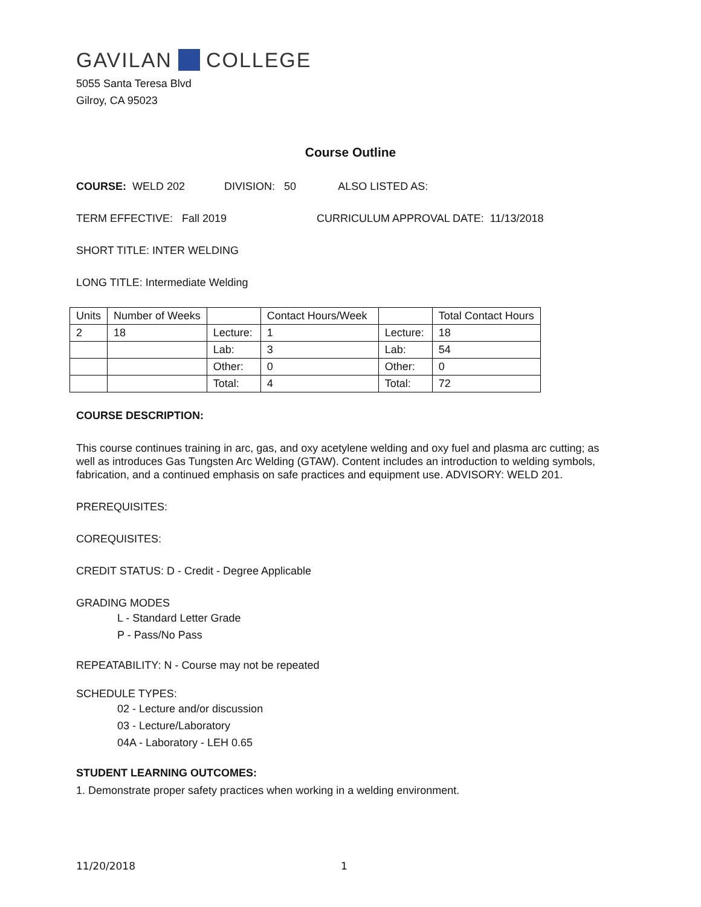GAVILAN COLLEGE
5055 Santa Teresa Blvd
Gilroy, CA 95023
Course Outline
COURSE: WELD 202 DIVISION: 50 ALSO LISTED AS:
TERM EFFECTIVE: Fall 2019 CURRICULUM APPROVAL DATE: 11/13/2018
SHORT TITLE: INTER WELDING
LONG TITLE: Intermediate Welding
| Units | Number of Weeks | | Contact Hours/Week | | Total Contact Hours |
| 2 | 18 | Lecture: | 1 | Lecture: | 18 |
| | | Lab: | 3 | Lab: | 54 |
| | | Other: | 0 | Other: | 0 |
| | | Total: | 4 | Total: | 72 |
COURSE DESCRIPTION:
This course continues training in arc, gas, and oxy acetylene welding and oxy fuel and plasma arc cutting; as well as introduces Gas Tungsten Arc Welding (GTAW). Content includes an introduction to welding symbols, fabrication, and a continued emphasis on safe practices and equipment use. ADVISORY: WELD 201.
PREREQUISITES:
COREQUISITES:
CREDIT STATUS: D - Credit - Degree Applicable
GRADING MODES
L - Standard Letter Grade
P - Pass/No Pass
REPEATABILITY: N - Course may not be repeated
SCHEDULE TYPES:
02 - Lecture and/or discussion
03 - Lecture/Laboratory
04A - Laboratory - LEH 0.65
STUDENT LEARNING OUTCOMES:
1. Demonstrate proper safety practices when working in a welding environment.
11/20/2018 1